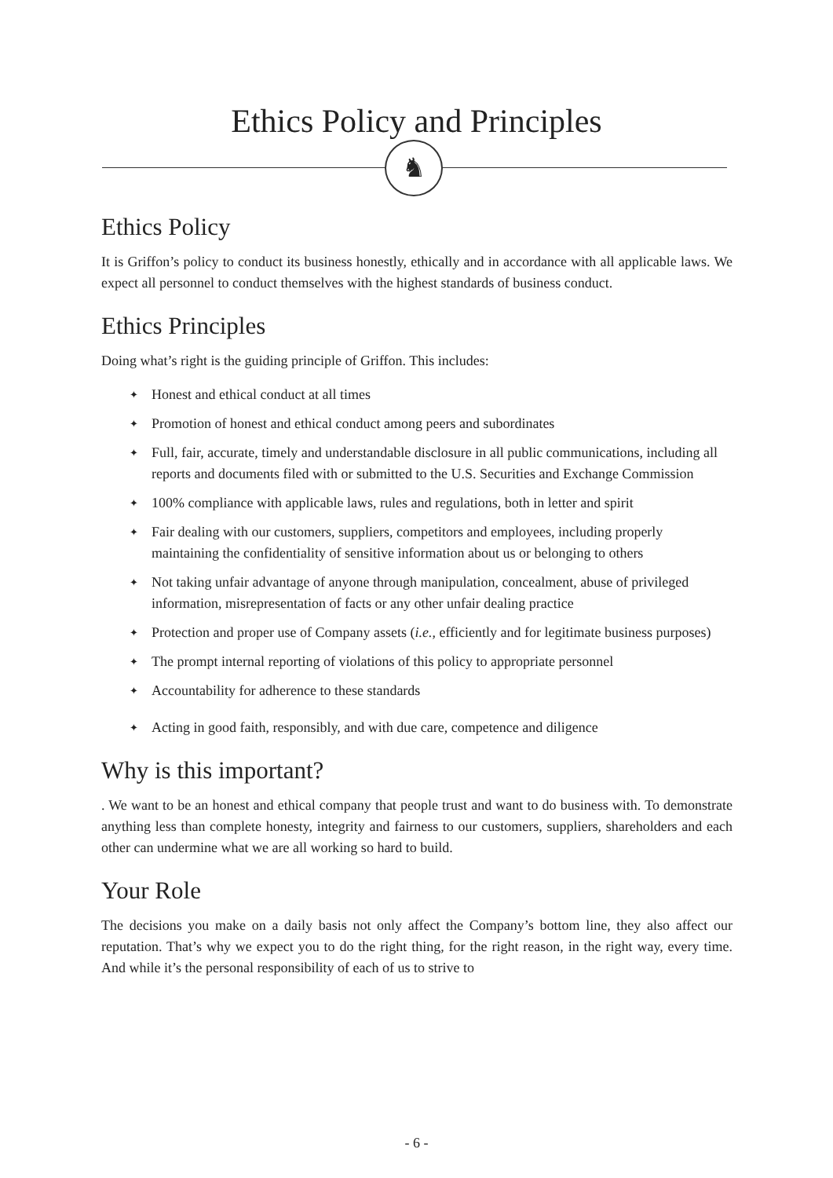Ethics Policy and Principles
♞
Ethics Policy
It is Griffon’s policy to conduct its business honestly, ethically and in accordance with all applicable laws. We expect all personnel to conduct themselves with the highest standards of business conduct.
Ethics Principles
Doing what’s right is the guiding principle of Griffon. This includes:
✦ Honest and ethical conduct at all times
✦ Promotion of honest and ethical conduct among peers and subordinates
✦ Full, fair, accurate, timely and understandable disclosure in all public communications, including all reports and documents filed with or submitted to the U.S. Securities and Exchange Commission
✦ 100% compliance with applicable laws, rules and regulations, both in letter and spirit
✦ Fair dealing with our customers, suppliers, competitors and employees, including properly maintaining the confidentiality of sensitive information about us or belonging to others
✦ Not taking unfair advantage of anyone through manipulation, concealment, abuse of privileged information, misrepresentation of facts or any other unfair dealing practice
✦ Protection and proper use of Company assets (i.e., efficiently and for legitimate business purposes)
✦ The prompt internal reporting of violations of this policy to appropriate personnel
✦ Accountability for adherence to these standards
✦ Acting in good faith, responsibly, and with due care, competence and diligence
Why is this important?
. We want to be an honest and ethical company that people trust and want to do business with. To demonstrate anything less than complete honesty, integrity and fairness to our customers, suppliers, shareholders and each other can undermine what we are all working so hard to build.
Your Role
The decisions you make on a daily basis not only affect the Company’s bottom line, they also affect our reputation. That’s why we expect you to do the right thing, for the right reason, in the right way, every time. And while it’s the personal responsibility of each of us to strive to
- 6 -